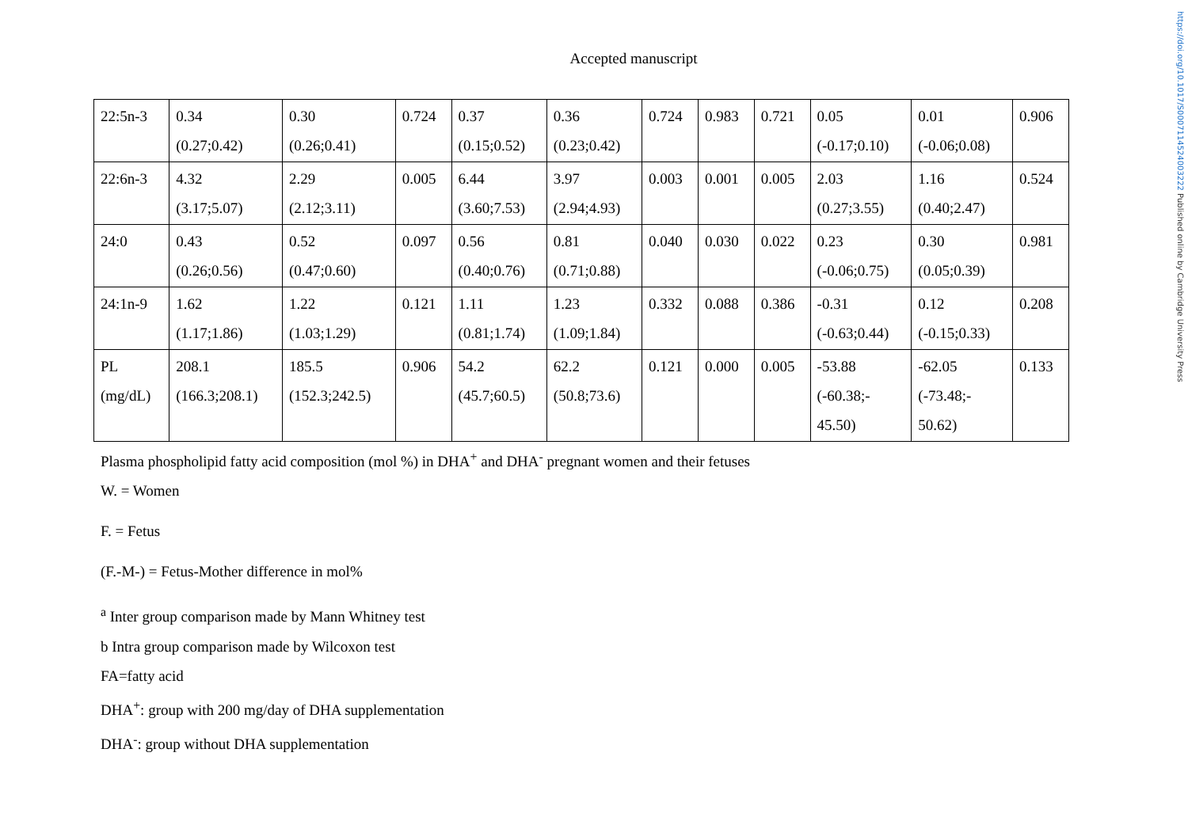https://doi.org/10.1017/S0007114524003222 Published online by Cambridge University Press
Accepted manuscript
| 22:5n-3 | 0.34 (0.27;0.42) | 0.30 (0.26;0.41) | 0.724 | 0.37 (0.15;0.52) | 0.36 (0.23;0.42) | 0.724 | 0.983 | 0.721 | 0.05 (-0.17;0.10) | 0.01 (-0.06;0.08) | 0.906 |
| 22:6n-3 | 4.32 (3.17;5.07) | 2.29 (2.12;3.11) | 0.005 | 6.44 (3.60;7.53) | 3.97 (2.94;4.93) | 0.003 | 0.001 | 0.005 | 2.03 (0.27;3.55) | 1.16 (0.40;2.47) | 0.524 |
| 24:0 | 0.43 (0.26;0.56) | 0.52 (0.47;0.60) | 0.097 | 0.56 (0.40;0.76) | 0.81 (0.71;0.88) | 0.040 | 0.030 | 0.022 | 0.23 (-0.06;0.75) | 0.30 (0.05;0.39) | 0.981 |
| 24:1n-9 | 1.62 (1.17;1.86) | 1.22 (1.03;1.29) | 0.121 | 1.11 (0.81;1.74) | 1.23 (1.09;1.84) | 0.332 | 0.088 | 0.386 | -0.31 (-0.63;0.44) | 0.12 (-0.15;0.33) | 0.208 |
| PL (mg/dL) | 208.1 (166.3;208.1) | 185.5 (152.3;242.5) | 0.906 | 54.2 (45.7;60.5) | 62.2 (50.8;73.6) | 0.121 | 0.000 | 0.005 | -53.88 (-60.38;- 45.50) | -62.05 (-73.48;- 50.62) | 0.133 |
Plasma phospholipid fatty acid composition (mol %) in DHA<sup>+</sup> and DHA<sup>-</sup> pregnant women and their fetuses
W. = Women
F. = Fetus
(F.-M-) = Fetus-Mother difference in mol%
<sup>a</sup> Inter group comparison made by Mann Whitney test
b Intra group comparison made by Wilcoxon test
FA=fatty acid
DHA<sup>+</sup>: group with 200 mg/day of DHA supplementation
DHA<sup>-</sup>: group without DHA supplementation